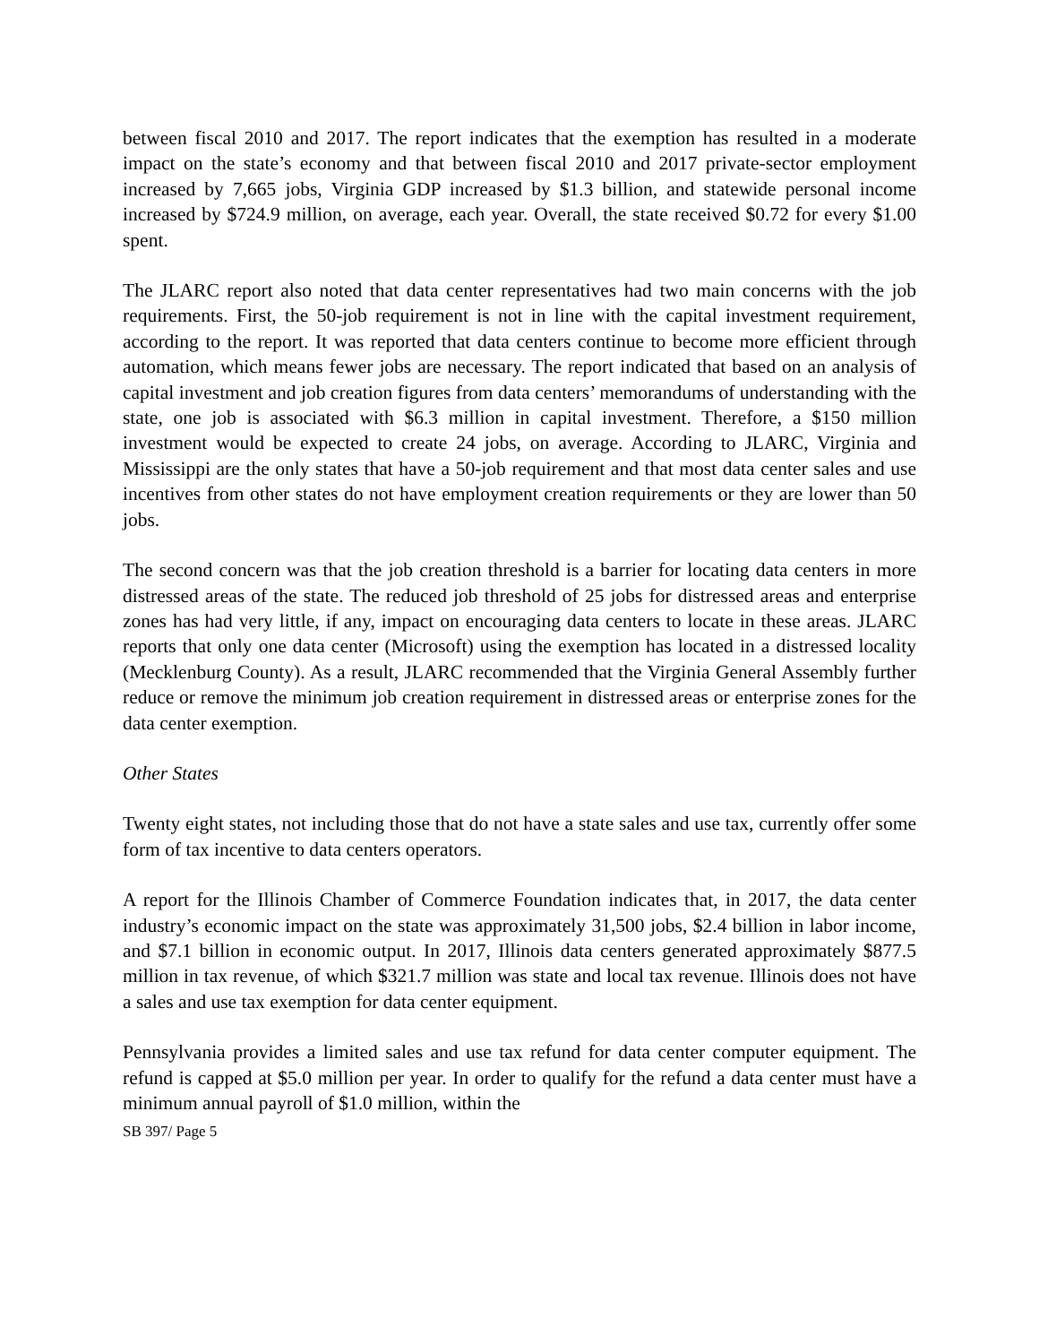between fiscal 2010 and 2017. The report indicates that the exemption has resulted in a moderate impact on the state’s economy and that between fiscal 2010 and 2017 private-sector employment increased by 7,665 jobs, Virginia GDP increased by $1.3 billion, and statewide personal income increased by $724.9 million, on average, each year. Overall, the state received $0.72 for every $1.00 spent.
The JLARC report also noted that data center representatives had two main concerns with the job requirements. First, the 50-job requirement is not in line with the capital investment requirement, according to the report. It was reported that data centers continue to become more efficient through automation, which means fewer jobs are necessary. The report indicated that based on an analysis of capital investment and job creation figures from data centers’ memorandums of understanding with the state, one job is associated with $6.3 million in capital investment. Therefore, a $150 million investment would be expected to create 24 jobs, on average. According to JLARC, Virginia and Mississippi are the only states that have a 50-job requirement and that most data center sales and use incentives from other states do not have employment creation requirements or they are lower than 50 jobs.
The second concern was that the job creation threshold is a barrier for locating data centers in more distressed areas of the state. The reduced job threshold of 25 jobs for distressed areas and enterprise zones has had very little, if any, impact on encouraging data centers to locate in these areas. JLARC reports that only one data center (Microsoft) using the exemption has located in a distressed locality (Mecklenburg County). As a result, JLARC recommended that the Virginia General Assembly further reduce or remove the minimum job creation requirement in distressed areas or enterprise zones for the data center exemption.
Other States
Twenty eight states, not including those that do not have a state sales and use tax, currently offer some form of tax incentive to data centers operators.
A report for the Illinois Chamber of Commerce Foundation indicates that, in 2017, the data center industry’s economic impact on the state was approximately 31,500 jobs, $2.4 billion in labor income, and $7.1 billion in economic output. In 2017, Illinois data centers generated approximately $877.5 million in tax revenue, of which $321.7 million was state and local tax revenue. Illinois does not have a sales and use tax exemption for data center equipment.
Pennsylvania provides a limited sales and use tax refund for data center computer equipment. The refund is capped at $5.0 million per year. In order to qualify for the refund a data center must have a minimum annual payroll of $1.0 million, within the
SB 397/ Page 5